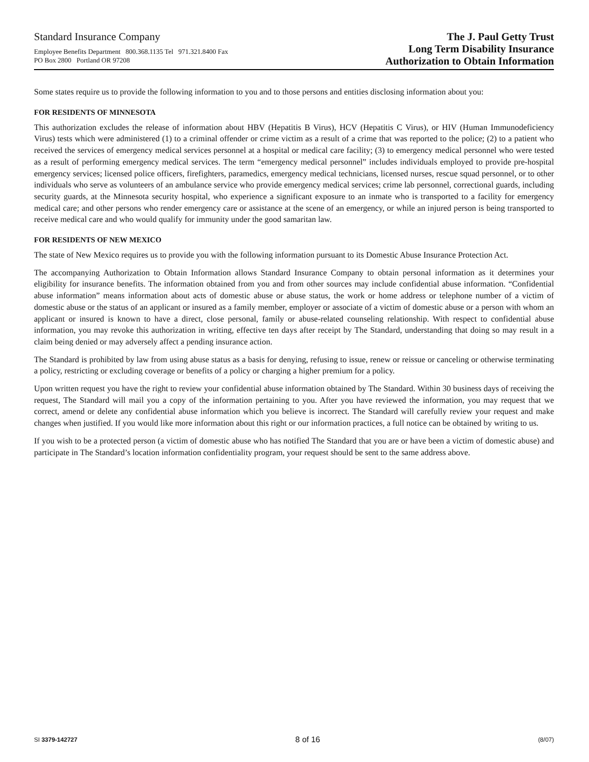Standard Insurance Company
Employee Benefits Department 800.368.1135 Tel 971.321.8400 Fax
PO Box 2800 Portland OR 97208
The J. Paul Getty Trust
Long Term Disability Insurance
Authorization to Obtain Information
Some states require us to provide the following information to you and to those persons and entities disclosing information about you:
FOR RESIDENTS OF MINNESOTA
This authorization excludes the release of information about HBV (Hepatitis B Virus), HCV (Hepatitis C Virus), or HIV (Human Immunodeficiency Virus) tests which were administered (1) to a criminal offender or crime victim as a result of a crime that was reported to the police; (2) to a patient who received the services of emergency medical services personnel at a hospital or medical care facility; (3) to emergency medical personnel who were tested as a result of performing emergency medical services. The term “emergency medical personnel” includes individuals employed to provide pre-hospital emergency services; licensed police officers, firefighters, paramedics, emergency medical technicians, licensed nurses, rescue squad personnel, or to other individuals who serve as volunteers of an ambulance service who provide emergency medical services; crime lab personnel, correctional guards, including security guards, at the Minnesota security hospital, who experience a significant exposure to an inmate who is transported to a facility for emergency medical care; and other persons who render emergency care or assistance at the scene of an emergency, or while an injured person is being transported to receive medical care and who would qualify for immunity under the good samaritan law.
FOR RESIDENTS OF NEW MEXICO
The state of New Mexico requires us to provide you with the following information pursuant to its Domestic Abuse Insurance Protection Act.
The accompanying Authorization to Obtain Information allows Standard Insurance Company to obtain personal information as it determines your eligibility for insurance benefits. The information obtained from you and from other sources may include confidential abuse information. “Confidential abuse information” means information about acts of domestic abuse or abuse status, the work or home address or telephone number of a victim of domestic abuse or the status of an applicant or insured as a family member, employer or associate of a victim of domestic abuse or a person with whom an applicant or insured is known to have a direct, close personal, family or abuse-related counseling relationship. With respect to confidential abuse information, you may revoke this authorization in writing, effective ten days after receipt by The Standard, understanding that doing so may result in a claim being denied or may adversely affect a pending insurance action.
The Standard is prohibited by law from using abuse status as a basis for denying, refusing to issue, renew or reissue or canceling or otherwise terminating a policy, restricting or excluding coverage or benefits of a policy or charging a higher premium for a policy.
Upon written request you have the right to review your confidential abuse information obtained by The Standard. Within 30 business days of receiving the request, The Standard will mail you a copy of the information pertaining to you. After you have reviewed the information, you may request that we correct, amend or delete any confidential abuse information which you believe is incorrect. The Standard will carefully review your request and make changes when justified. If you would like more information about this right or our information practices, a full notice can be obtained by writing to us.
If you wish to be a protected person (a victim of domestic abuse who has notified The Standard that you are or have been a victim of domestic abuse) and participate in The Standard’s location information confidentiality program, your request should be sent to the same address above.
SI 3379-142727 8 of 16 (8/07)